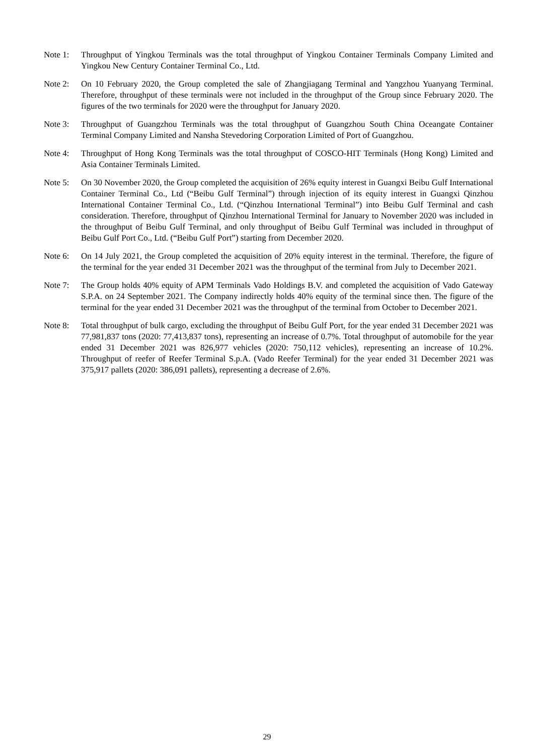Note 1: Throughput of Yingkou Terminals was the total throughput of Yingkou Container Terminals Company Limited and Yingkou New Century Container Terminal Co., Ltd.
Note 2: On 10 February 2020, the Group completed the sale of Zhangjiagang Terminal and Yangzhou Yuanyang Terminal. Therefore, throughput of these terminals were not included in the throughput of the Group since February 2020. The figures of the two terminals for 2020 were the throughput for January 2020.
Note 3: Throughput of Guangzhou Terminals was the total throughput of Guangzhou South China Oceangate Container Terminal Company Limited and Nansha Stevedoring Corporation Limited of Port of Guangzhou.
Note 4: Throughput of Hong Kong Terminals was the total throughput of COSCO-HIT Terminals (Hong Kong) Limited and Asia Container Terminals Limited.
Note 5: On 30 November 2020, the Group completed the acquisition of 26% equity interest in Guangxi Beibu Gulf International Container Terminal Co., Ltd (“Beibu Gulf Terminal”) through injection of its equity interest in Guangxi Qinzhou International Container Terminal Co., Ltd. (“Qinzhou International Terminal”) into Beibu Gulf Terminal and cash consideration. Therefore, throughput of Qinzhou International Terminal for January to November 2020 was included in the throughput of Beibu Gulf Terminal, and only throughput of Beibu Gulf Terminal was included in throughput of Beibu Gulf Port Co., Ltd. (“Beibu Gulf Port”) starting from December 2020.
Note 6: On 14 July 2021, the Group completed the acquisition of 20% equity interest in the terminal. Therefore, the figure of the terminal for the year ended 31 December 2021 was the throughput of the terminal from July to December 2021.
Note 7: The Group holds 40% equity of APM Terminals Vado Holdings B.V. and completed the acquisition of Vado Gateway S.P.A. on 24 September 2021. The Company indirectly holds 40% equity of the terminal since then. The figure of the terminal for the year ended 31 December 2021 was the throughput of the terminal from October to December 2021.
Note 8: Total throughput of bulk cargo, excluding the throughput of Beibu Gulf Port, for the year ended 31 December 2021 was 77,981,837 tons (2020: 77,413,837 tons), representing an increase of 0.7%. Total throughput of automobile for the year ended 31 December 2021 was 826,977 vehicles (2020: 750,112 vehicles), representing an increase of 10.2%. Throughput of reefer of Reefer Terminal S.p.A. (Vado Reefer Terminal) for the year ended 31 December 2021 was 375,917 pallets (2020: 386,091 pallets), representing a decrease of 2.6%.
29